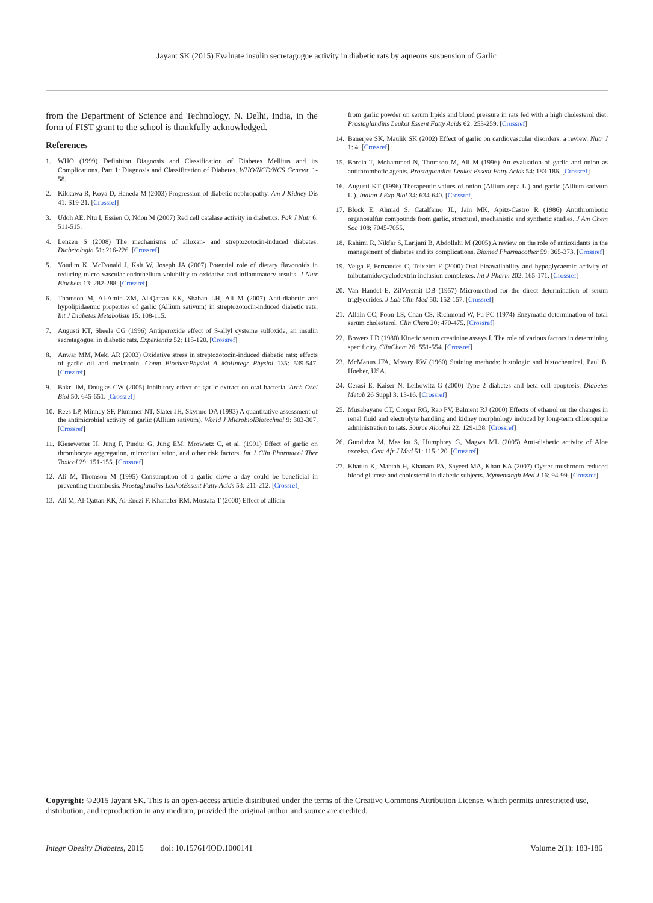Jayant SK (2015) Evaluate insulin secretagogue activity in diabetic rats by aqueous suspension of Garlic
from the Department of Science and Technology, N. Delhi, India, in the form of FIST grant to the school is thankfully acknowledged.
References
1. WHO (1999) Definition Diagnosis and Classification of Diabetes Mellitus and its Complications. Part 1: Diagnosis and Classification of Diabetes. WHO/NCD/NCS Geneva: 1-58.
2. Kikkawa R, Koya D, Haneda M (2003) Progression of diabetic nephropathy. Am J Kidney Dis 41: S19-21. [Crossref]
3. Udoh AE, Ntu I, Essien O, Ndon M (2007) Red cell catalase activity in diabetics. Pak J Nutr 6: 511-515.
4. Lenzen S (2008) The mechanisms of alloxan- and streptozotocin-induced diabetes. Diabetologia 51: 216-226. [Crossref]
5. Youdim K, McDonald J, Kalt W, Joseph JA (2007) Potential role of dietary flavonoids in reducing micro-vascular endothelium volubility to oxidative and inflammatory results. J Nutr Biochem 13: 282-288. [Crossref]
6. Thomson M, Al-Amin ZM, Al-Qattan KK, Shaban LH, Ali M (2007) Anti-diabetic and hypolipidaemic properties of garlic (Allium sativum) in streptozotocin-induced diabetic rats. Int J Diabetes Metabolism 15: 108-115.
7. Augusti KT, Sheela CG (1996) Antiperoxide effect of S-allyl cysteine sulfoxide, an insulin secretagogue, in diabetic rats. Experientia 52: 115-120. [Crossref]
8. Anwar MM, Meki AR (2003) Oxidative stress in streptozotocin-induced diabetic rats: effects of garlic oil and melatonin. Comp BiochemPhysiol A MolIntegr Physiol 135: 539-547. [Crossref]
9. Bakri IM, Douglas CW (2005) Inhibitory effect of garlic extract on oral bacteria. Arch Oral Biol 50: 645-651. [Crossref]
10. Rees LP, Minney SF, Plummer NT, Slater JH, Skyrme DA (1993) A quantitative assessment of the antimicrobial activity of garlic (Allium sativum). World J MicrobiolBiotechnol 9: 303-307. [Crossref]
11. Kiesewetter H, Jung F, Pindur G, Jung EM, Mrowietz C, et al. (1991) Effect of garlic on thrombocyte aggregation, microcirculation, and other risk factors. Int J Clin Pharmacol Ther Toxicol 29: 151-155. [Crossref]
12. Ali M, Thomson M (1995) Consumption of a garlic clove a day could be beneficial in preventing thrombosis. Prostaglandins LeukotEssent Fatty Acids 53: 211-212. [Crossref]
13. Ali M, Al-Qattan KK, Al-Enezi F, Khanafer RM, Mustafa T (2000) Effect of allicin
from garlic powder on serum lipids and blood pressure in rats fed with a high cholesterol diet. Prostaglandins Leukot Essent Fatty Acids 62: 253-259. [Crossref]
14. Banerjee SK, Maulik SK (2002) Effect of garlic on cardiovascular disorders: a review. Nutr J 1: 4. [Crossref]
15. Bordia T, Mohammed N, Thomson M, Ali M (1996) An evaluation of garlic and onion as antithrombotic agents. Prostaglandins Leukot Essent Fatty Acids 54: 183-186. [Crossref]
16. Augusti KT (1996) Therapeutic values of onion (Allium cepa L.) and garlic (Allium sativum L.). Indian J Exp Biol 34: 634-640. [Crossref]
17. Block E, Ahmad S, Catalfamo JL, Jain MK, Apitz-Castro R (1986) Antithrombotic organosulfur compounds from garlic, structural, mechanistic and synthetic studies. J Am Chem Soc 108: 7045-7055.
18. Rahimi R, Nikfar S, Larijani B, Abdollahi M (2005) A review on the role of antioxidants in the management of diabetes and its complications. Biomed Pharmacother 59: 365-373. [Crossref]
19. Veiga F, Fernandes C, Teixeira F (2000) Oral bioavailability and hypoglycaemic activity of tolbutamide/cyclodextrin inclusion complexes. Int J Pharm 202: 165-171. [Crossref]
20. Van Handel E, ZilVersmit DB (1957) Micromethod for the direct determination of serum triglycerides. J Lab Clin Med 50: 152-157. [Crossref]
21. Allain CC, Poon LS, Chan CS, Richmond W, Fu PC (1974) Enzymatic determination of total serum cholesterol. Clin Chem 20: 470-475. [Crossref]
22. Bowers LD (1980) Kinetic serum creatinine assays I. The role of various factors in determining specificity. ClinChem 26: 551-554. [Crossref]
23. McManus JFA, Mowry RW (1960) Staining methods: histologic and histochemical. Paul B. Hoeber, USA.
24. Cerasi E, Kaiser N, Leibowitz G (2000) Type 2 diabetes and beta cell apoptosis. Diabetes Metab 26 Suppl 3: 13-16. [Crossref]
25. Musabayane CT, Cooper RG, Rao PV, Balment RJ (2000) Effects of ethanol on the changes in renal fluid and electrolyte handling and kidney morphology induced by long-term chloroquine administration to rats. Source Alcohol 22: 129-138. [Crossref]
26. Gundidza M, Masuku S, Humphrey G, Magwa ML (2005) Anti-diabetic activity of Aloe excelsa. Cent Afr J Med 51: 115-120. [Crossref]
27. Khatun K, Mahtab H, Khanam PA, Sayeed MA, Khan KA (2007) Oyster mushroom reduced blood glucose and cholesterol in diabetic subjects. Mymensingh Med J 16: 94-99. [Crossref]
Copyright: ©2015 Jayant SK. This is an open-access article distributed under the terms of the Creative Commons Attribution License, which permits unrestricted use, distribution, and reproduction in any medium, provided the original author and source are credited.
Integr Obesity Diabetes, 2015 doi: 10.15761/IOD.1000141 Volume 2(1): 183-186